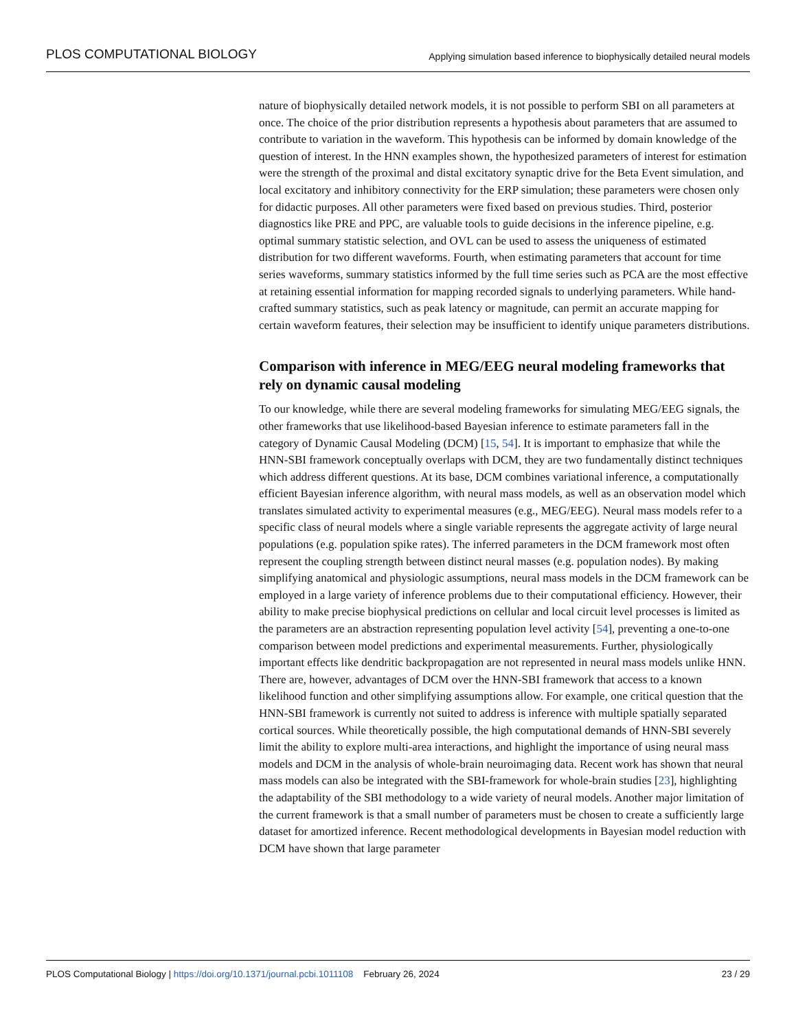PLOS COMPUTATIONAL BIOLOGY Applying simulation based inference to biophysically detailed neural models
nature of biophysically detailed network models, it is not possible to perform SBI on all parameters at once. The choice of the prior distribution represents a hypothesis about parameters that are assumed to contribute to variation in the waveform. This hypothesis can be informed by domain knowledge of the question of interest. In the HNN examples shown, the hypothesized parameters of interest for estimation were the strength of the proximal and distal excitatory synaptic drive for the Beta Event simulation, and local excitatory and inhibitory connectivity for the ERP simulation; these parameters were chosen only for didactic purposes. All other parameters were fixed based on previous studies. Third, posterior diagnostics like PRE and PPC, are valuable tools to guide decisions in the inference pipeline, e.g. optimal summary statistic selection, and OVL can be used to assess the uniqueness of estimated distribution for two different waveforms. Fourth, when estimating parameters that account for time series waveforms, summary statistics informed by the full time series such as PCA are the most effective at retaining essential information for mapping recorded signals to underlying parameters. While hand-crafted summary statistics, such as peak latency or magnitude, can permit an accurate mapping for certain waveform features, their selection may be insufficient to identify unique parameters distributions.
Comparison with inference in MEG/EEG neural modeling frameworks that rely on dynamic causal modeling
To our knowledge, while there are several modeling frameworks for simulating MEG/EEG signals, the other frameworks that use likelihood-based Bayesian inference to estimate parameters fall in the category of Dynamic Causal Modeling (DCM) [15, 54]. It is important to emphasize that while the HNN-SBI framework conceptually overlaps with DCM, they are two fundamentally distinct techniques which address different questions. At its base, DCM combines variational inference, a computationally efficient Bayesian inference algorithm, with neural mass models, as well as an observation model which translates simulated activity to experimental measures (e.g., MEG/EEG). Neural mass models refer to a specific class of neural models where a single variable represents the aggregate activity of large neural populations (e.g. population spike rates). The inferred parameters in the DCM framework most often represent the coupling strength between distinct neural masses (e.g. population nodes). By making simplifying anatomical and physiologic assumptions, neural mass models in the DCM framework can be employed in a large variety of inference problems due to their computational efficiency. However, their ability to make precise biophysical predictions on cellular and local circuit level processes is limited as the parameters are an abstraction representing population level activity [54], preventing a one-to-one comparison between model predictions and experimental measurements. Further, physiologically important effects like dendritic backpropagation are not represented in neural mass models unlike HNN. There are, however, advantages of DCM over the HNN-SBI framework that access to a known likelihood function and other simplifying assumptions allow. For example, one critical question that the HNN-SBI framework is currently not suited to address is inference with multiple spatially separated cortical sources. While theoretically possible, the high computational demands of HNN-SBI severely limit the ability to explore multi-area interactions, and highlight the importance of using neural mass models and DCM in the analysis of whole-brain neuroimaging data. Recent work has shown that neural mass models can also be integrated with the SBI-framework for whole-brain studies [23], highlighting the adaptability of the SBI methodology to a wide variety of neural models. Another major limitation of the current framework is that a small number of parameters must be chosen to create a sufficiently large dataset for amortized inference. Recent methodological developments in Bayesian model reduction with DCM have shown that large parameter
PLOS Computational Biology | https://doi.org/10.1371/journal.pcbi.1011108 February 26, 2024 23 / 29